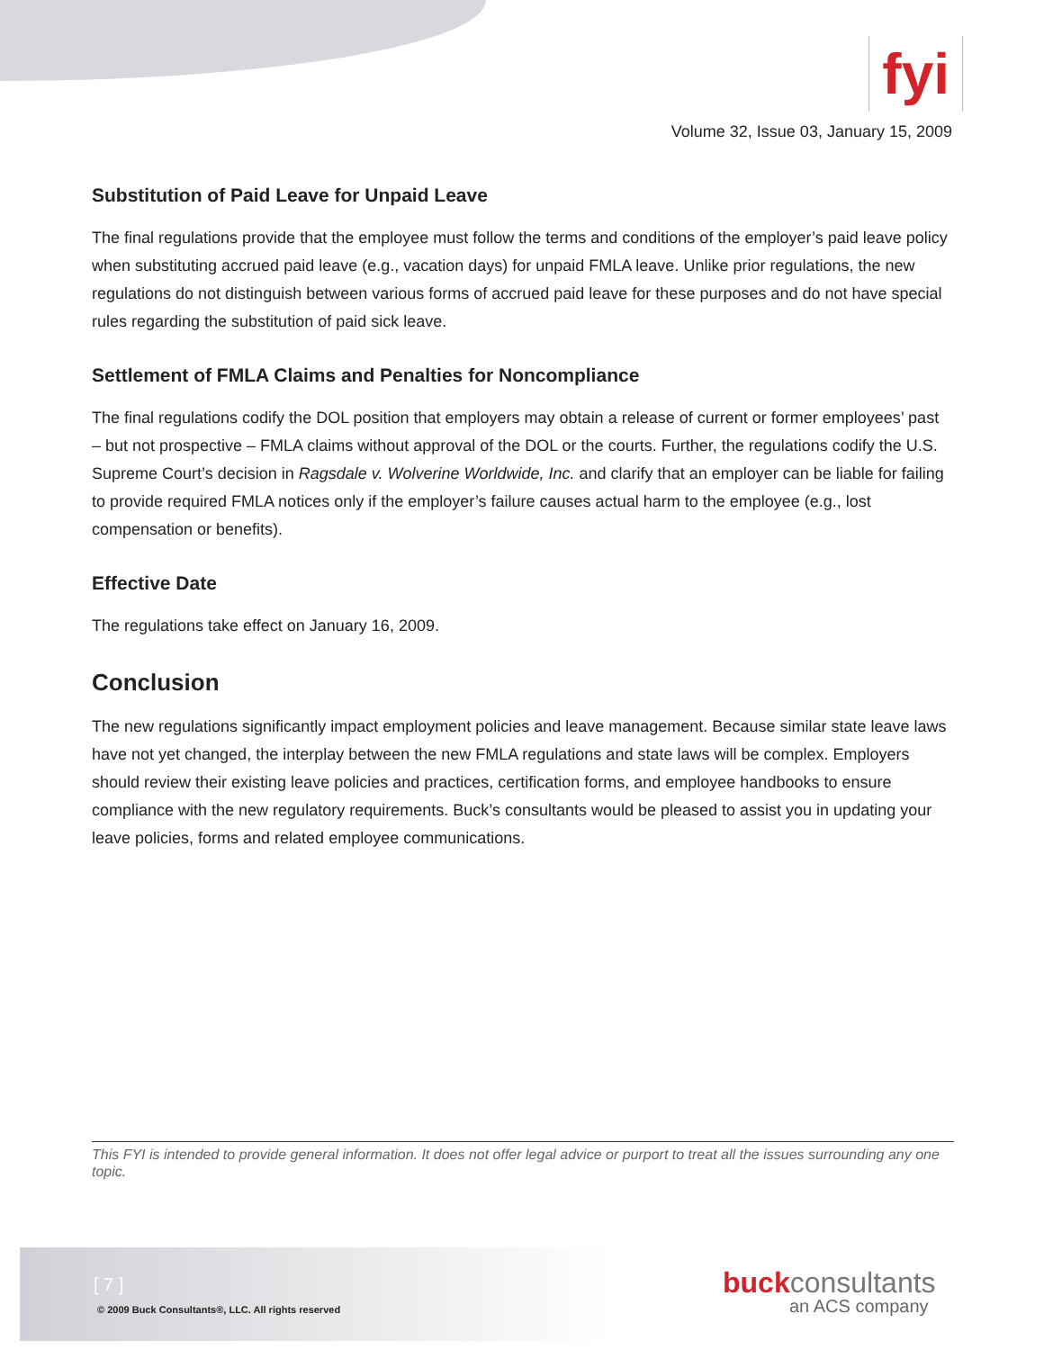fyi
Volume 32, Issue 03, January 15, 2009
Substitution of Paid Leave for Unpaid Leave
The final regulations provide that the employee must follow the terms and conditions of the employer’s paid leave policy when substituting accrued paid leave (e.g., vacation days) for unpaid FMLA leave. Unlike prior regulations, the new regulations do not distinguish between various forms of accrued paid leave for these purposes and do not have special rules regarding the substitution of paid sick leave.
Settlement of FMLA Claims and Penalties for Noncompliance
The final regulations codify the DOL position that employers may obtain a release of current or former employees’ past – but not prospective – FMLA claims without approval of the DOL or the courts. Further, the regulations codify the U.S. Supreme Court’s decision in Ragsdale v. Wolverine Worldwide, Inc. and clarify that an employer can be liable for failing to provide required FMLA notices only if the employer’s failure causes actual harm to the employee (e.g., lost compensation or benefits).
Effective Date
The regulations take effect on January 16, 2009.
Conclusion
The new regulations significantly impact employment policies and leave management. Because similar state leave laws have not yet changed, the interplay between the new FMLA regulations and state laws will be complex. Employers should review their existing leave policies and practices, certification forms, and employee handbooks to ensure compliance with the new regulatory requirements. Buck’s consultants would be pleased to assist you in updating your leave policies, forms and related employee communications.
This FYI is intended to provide general information. It does not offer legal advice or purport to treat all the issues surrounding any one topic.
[ 7 ]
© 2009 Buck Consultants®, LLC. All rights reserved
buck consultants
an ACS company